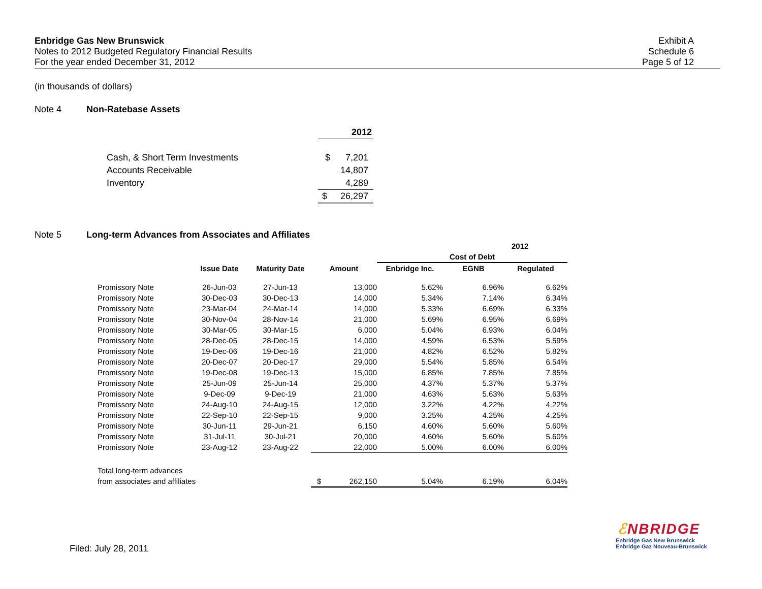Enbridge Gas New Brunswick
Notes to 2012 Budgeted Regulatory Financial Results
For the year ended December 31, 2012
Exhibit A
Schedule 6
Page 5 of 12
(in thousands of dollars)
Note 4 Non-Ratebase Assets
| | 2012 | |
| Cash, & Short Term Investments | $ | 7,201 |
| Accounts Receivable | | 14,807 |
| Inventory | | 4,289 |
| | $ | 26,297 |
Note 5 Long-term Advances from Associates and Affiliates
| | | | | | 2012 | |
| --- | --- | --- | --- | --- | --- | --- |
| | | | | Cost of Debt | | |
| | Issue Date | Maturity Date | Amount | Enbridge Inc. | EGNB | Regulated |
| Promissory Note | 26-Jun-03 | 27-Jun-13 | 13,000 | 5.62% | 6.96% | 6.62% |
| Promissory Note | 30-Dec-03 | 30-Dec-13 | 14,000 | 5.34% | 7.14% | 6.34% |
| Promissory Note | 23-Mar-04 | 24-Mar-14 | 14,000 | 5.33% | 6.69% | 6.33% |
| Promissory Note | 30-Nov-04 | 28-Nov-14 | 21,000 | 5.69% | 6.95% | 6.69% |
| Promissory Note | 30-Mar-05 | 30-Mar-15 | 6,000 | 5.04% | 6.93% | 6.04% |
| Promissory Note | 28-Dec-05 | 28-Dec-15 | 14,000 | 4.59% | 6.53% | 5.59% |
| Promissory Note | 19-Dec-06 | 19-Dec-16 | 21,000 | 4.82% | 6.52% | 5.82% |
| Promissory Note | 20-Dec-07 | 20-Dec-17 | 29,000 | 5.54% | 5.85% | 6.54% |
| Promissory Note | 19-Dec-08 | 19-Dec-13 | 15,000 | 6.85% | 7.85% | 7.85% |
| Promissory Note | 25-Jun-09 | 25-Jun-14 | 25,000 | 4.37% | 5.37% | 5.37% |
| Promissory Note | 9-Dec-09 | 9-Dec-19 | 21,000 | 4.63% | 5.63% | 5.63% |
| Promissory Note | 24-Aug-10 | 24-Aug-15 | 12,000 | 3.22% | 4.22% | 4.22% |
| Promissory Note | 22-Sep-10 | 22-Sep-15 | 9,000 | 3.25% | 4.25% | 4.25% |
| Promissory Note | 30-Jun-11 | 29-Jun-21 | 6,150 | 4.60% | 5.60% | 5.60% |
| Promissory Note | 31-Jul-11 | 30-Jul-21 | 20,000 | 4.60% | 5.60% | 5.60% |
| Promissory Note | 23-Aug-12 | 23-Aug-22 | 22,000 | 5.00% | 6.00% | 6.00% |
| Total long-term advances | | | | | | |
| from associates and affiliates | | | $ 262,150 | 5.04% | 6.19% | 6.04% |
Filed: July 28, 2011
ℰNBRIDGE
Enbridge Gas New Brunswick
Enbridge Gaz Nouveau-Brunswick